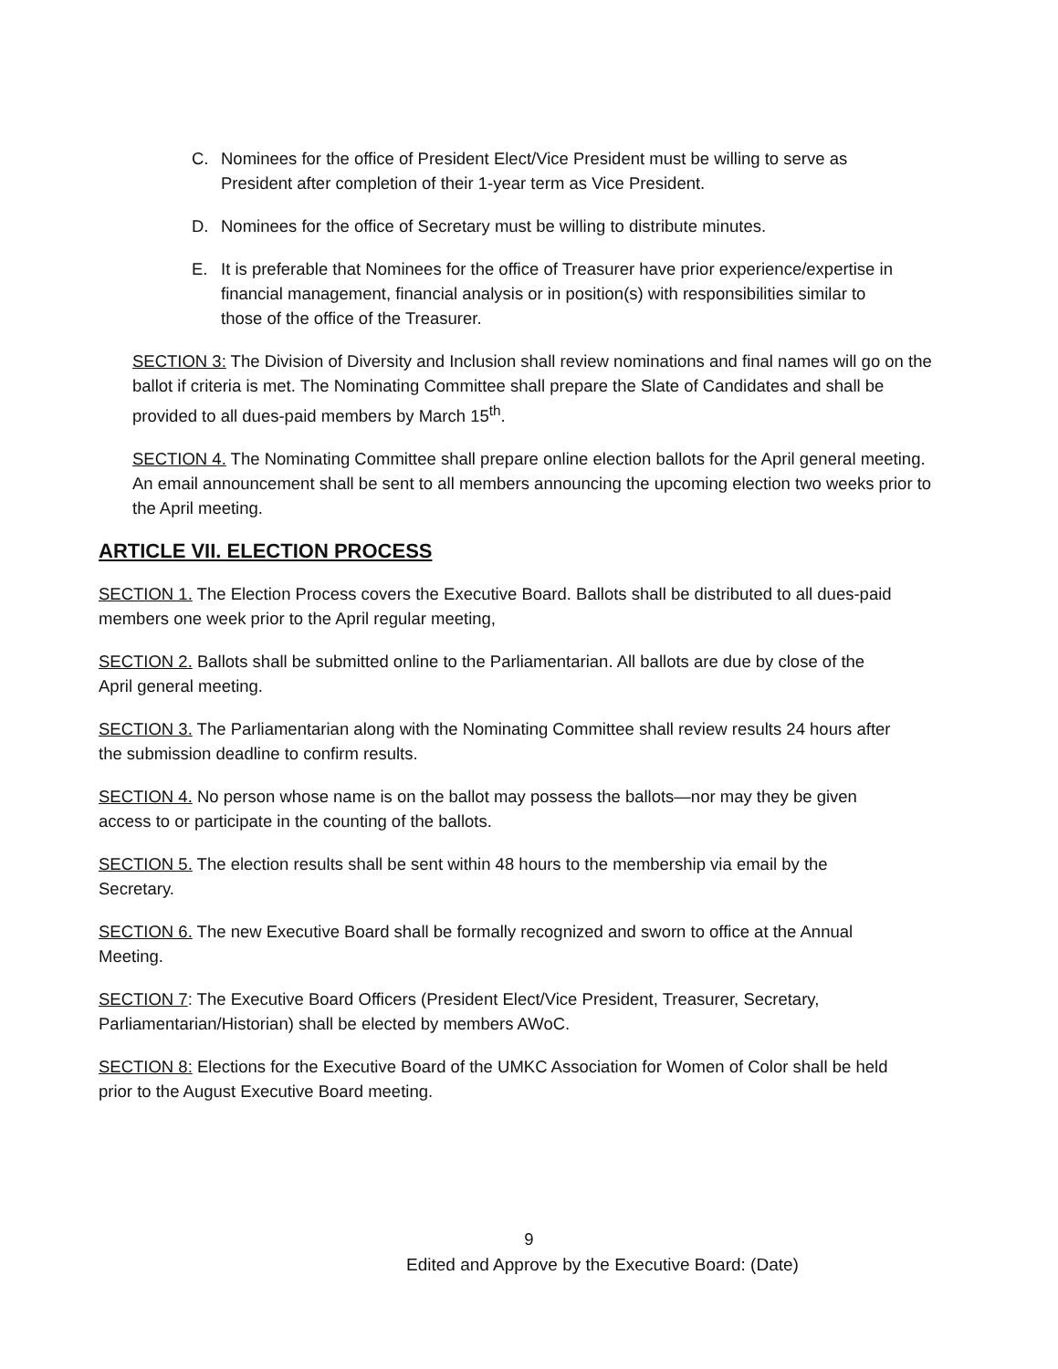C. Nominees for the office of President Elect/Vice President must be willing to serve as President after completion of their 1-year term as Vice President.
D. Nominees for the office of Secretary must be willing to distribute minutes.
E. It is preferable that Nominees for the office of Treasurer have prior experience/expertise in financial management, financial analysis or in position(s) with responsibilities similar to those of the office of the Treasurer.
SECTION 3: The Division of Diversity and Inclusion shall review nominations and final names will go on the ballot if criteria is met. The Nominating Committee shall prepare the Slate of Candidates and shall be provided to all dues-paid members by March 15<sup>th</sup>.
SECTION 4. The Nominating Committee shall prepare online election ballots for the April general meeting. An email announcement shall be sent to all members announcing the upcoming election two weeks prior to the April meeting.
ARTICLE VII. ELECTION PROCESS
SECTION 1. The Election Process covers the Executive Board. Ballots shall be distributed to all dues-paid members one week prior to the April regular meeting,
SECTION 2. Ballots shall be submitted online to the Parliamentarian. All ballots are due by close of the April general meeting.
SECTION 3. The Parliamentarian along with the Nominating Committee shall review results 24 hours after the submission deadline to confirm results.
SECTION 4. No person whose name is on the ballot may possess the ballots—nor may they be given access to or participate in the counting of the ballots.
SECTION 5. The election results shall be sent within 48 hours to the membership via email by the Secretary.
SECTION 6. The new Executive Board shall be formally recognized and sworn to office at the Annual Meeting.
SECTION 7: The Executive Board Officers (President Elect/Vice President, Treasurer, Secretary, Parliamentarian/Historian) shall be elected by members AWoC.
SECTION 8: Elections for the Executive Board of the UMKC Association for Women of Color shall be held prior to the August Executive Board meeting.
9
Edited and Approve by the Executive Board: (Date)